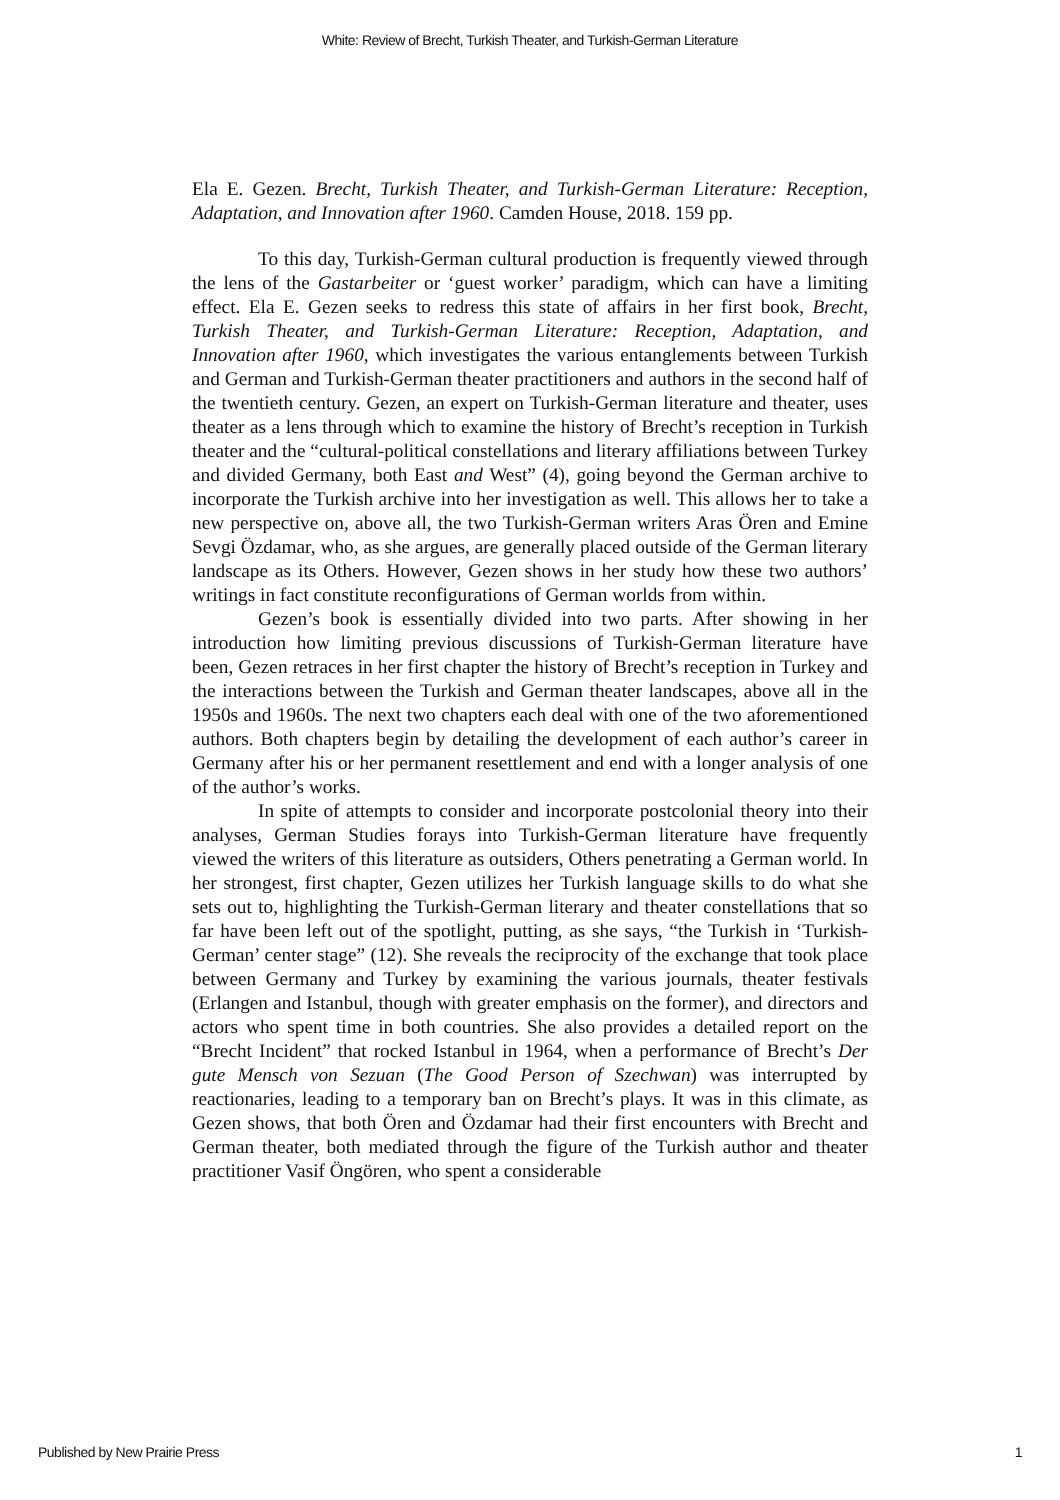White: Review of Brecht, Turkish Theater, and Turkish-German Literature
Ela E. Gezen. Brecht, Turkish Theater, and Turkish-German Literature: Reception, Adaptation, and Innovation after 1960. Camden House, 2018. 159 pp.
To this day, Turkish-German cultural production is frequently viewed through the lens of the Gastarbeiter or ‘guest worker’ paradigm, which can have a limiting effect. Ela E. Gezen seeks to redress this state of affairs in her first book, Brecht, Turkish Theater, and Turkish-German Literature: Reception, Adaptation, and Innovation after 1960, which investigates the various entanglements between Turkish and German and Turkish-German theater practitioners and authors in the second half of the twentieth century. Gezen, an expert on Turkish-German literature and theater, uses theater as a lens through which to examine the history of Brecht’s reception in Turkish theater and the “cultural-political constellations and literary affiliations between Turkey and divided Germany, both East and West” (4), going beyond the German archive to incorporate the Turkish archive into her investigation as well. This allows her to take a new perspective on, above all, the two Turkish-German writers Aras Ören and Emine Sevgi Özdamar, who, as she argues, are generally placed outside of the German literary landscape as its Others. However, Gezen shows in her study how these two authors’ writings in fact constitute reconfigurations of German worlds from within.
Gezen’s book is essentially divided into two parts. After showing in her introduction how limiting previous discussions of Turkish-German literature have been, Gezen retraces in her first chapter the history of Brecht’s reception in Turkey and the interactions between the Turkish and German theater landscapes, above all in the 1950s and 1960s. The next two chapters each deal with one of the two aforementioned authors. Both chapters begin by detailing the development of each author’s career in Germany after his or her permanent resettlement and end with a longer analysis of one of the author’s works.
In spite of attempts to consider and incorporate postcolonial theory into their analyses, German Studies forays into Turkish-German literature have frequently viewed the writers of this literature as outsiders, Others penetrating a German world. In her strongest, first chapter, Gezen utilizes her Turkish language skills to do what she sets out to, highlighting the Turkish-German literary and theater constellations that so far have been left out of the spotlight, putting, as she says, “the Turkish in ‘Turkish-German’ center stage” (12). She reveals the reciprocity of the exchange that took place between Germany and Turkey by examining the various journals, theater festivals (Erlangen and Istanbul, though with greater emphasis on the former), and directors and actors who spent time in both countries. She also provides a detailed report on the “Brecht Incident” that rocked Istanbul in 1964, when a performance of Brecht’s Der gute Mensch von Sezuan (The Good Person of Szechwan) was interrupted by reactionaries, leading to a temporary ban on Brecht’s plays. It was in this climate, as Gezen shows, that both Ören and Özdamar had their first encounters with Brecht and German theater, both mediated through the figure of the Turkish author and theater practitioner Vasif Öngören, who spent a considerable
Published by New Prairie Press 1